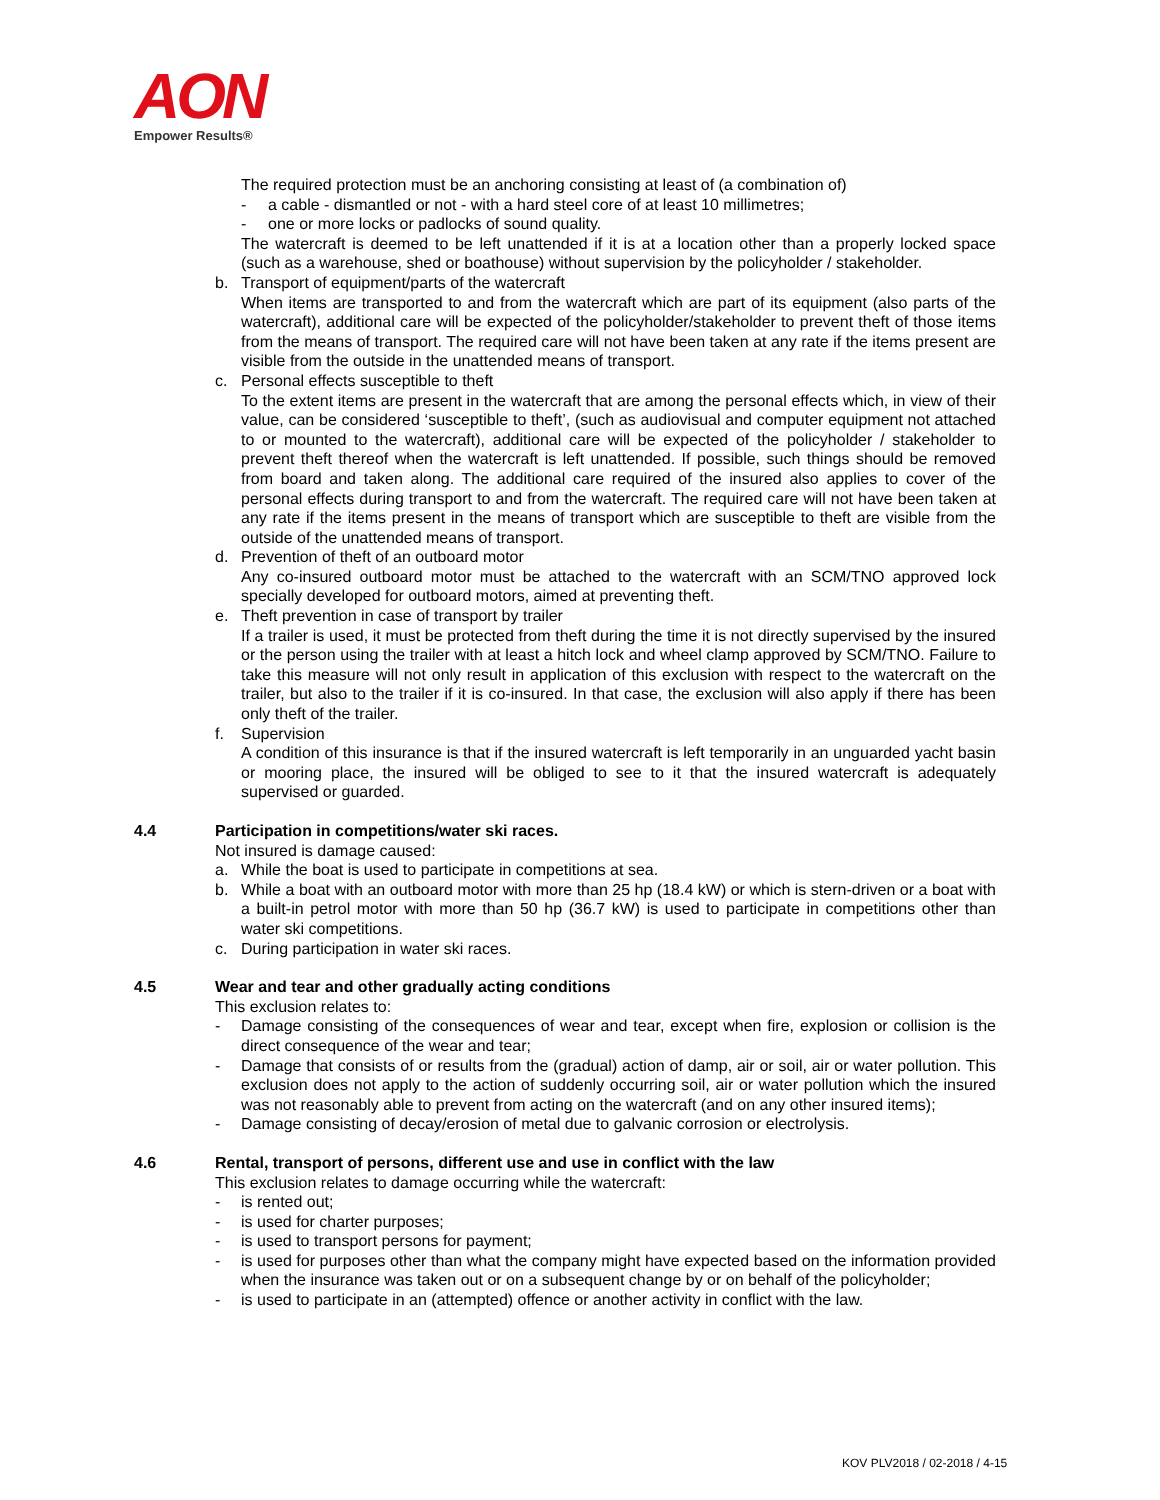AON
Empower Results®
The required protection must be an anchoring consisting at least of (a combination of)
- a cable - dismantled or not - with a hard steel core of at least 10 millimetres;
- one or more locks or padlocks of sound quality.
The watercraft is deemed to be left unattended if it is at a location other than a properly locked space (such as a warehouse, shed or boathouse) without supervision by the policyholder / stakeholder.
b. Transport of equipment/parts of the watercraft
When items are transported to and from the watercraft which are part of its equipment (also parts of the watercraft), additional care will be expected of the policyholder/stakeholder to prevent theft of those items from the means of transport. The required care will not have been taken at any rate if the items present are visible from the outside in the unattended means of transport.
c. Personal effects susceptible to theft
To the extent items are present in the watercraft that are among the personal effects which, in view of their value, can be considered ‘susceptible to theft’, (such as audiovisual and computer equipment not attached to or mounted to the watercraft), additional care will be expected of the policyholder / stakeholder to prevent theft thereof when the watercraft is left unattended. If possible, such things should be removed from board and taken along. The additional care required of the insured also applies to cover of the personal effects during transport to and from the watercraft. The required care will not have been taken at any rate if the items present in the means of transport which are susceptible to theft are visible from the outside of the unattended means of transport.
d. Prevention of theft of an outboard motor
Any co-insured outboard motor must be attached to the watercraft with an SCM/TNO approved lock specially developed for outboard motors, aimed at preventing theft.
e. Theft prevention in case of transport by trailer
If a trailer is used, it must be protected from theft during the time it is not directly supervised by the insured or the person using the trailer with at least a hitch lock and wheel clamp approved by SCM/TNO. Failure to take this measure will not only result in application of this exclusion with respect to the watercraft on the trailer, but also to the trailer if it is co-insured. In that case, the exclusion will also apply if there has been only theft of the trailer.
f. Supervision
A condition of this insurance is that if the insured watercraft is left temporarily in an unguarded yacht basin or mooring place, the insured will be obliged to see to it that the insured watercraft is adequately supervised or guarded.
4.4 Participation in competitions/water ski races.
Not insured is damage caused:
a. While the boat is used to participate in competitions at sea.
b. While a boat with an outboard motor with more than 25 hp (18.4 kW) or which is stern-driven or a boat with a built-in petrol motor with more than 50 hp (36.7 kW) is used to participate in competitions other than water ski competitions.
c. During participation in water ski races.
4.5 Wear and tear and other gradually acting conditions
This exclusion relates to:
- Damage consisting of the consequences of wear and tear, except when fire, explosion or collision is the direct consequence of the wear and tear;
- Damage that consists of or results from the (gradual) action of damp, air or soil, air or water pollution. This exclusion does not apply to the action of suddenly occurring soil, air or water pollution which the insured was not reasonably able to prevent from acting on the watercraft (and on any other insured items);
- Damage consisting of decay/erosion of metal due to galvanic corrosion or electrolysis.
4.6 Rental, transport of persons, different use and use in conflict with the law
This exclusion relates to damage occurring while the watercraft:
- is rented out;
- is used for charter purposes;
- is used to transport persons for payment;
- is used for purposes other than what the company might have expected based on the information provided when the insurance was taken out or on a subsequent change by or on behalf of the policyholder;
- is used to participate in an (attempted) offence or another activity in conflict with the law.
KOV PLV2018 / 02-2018 / 4-15